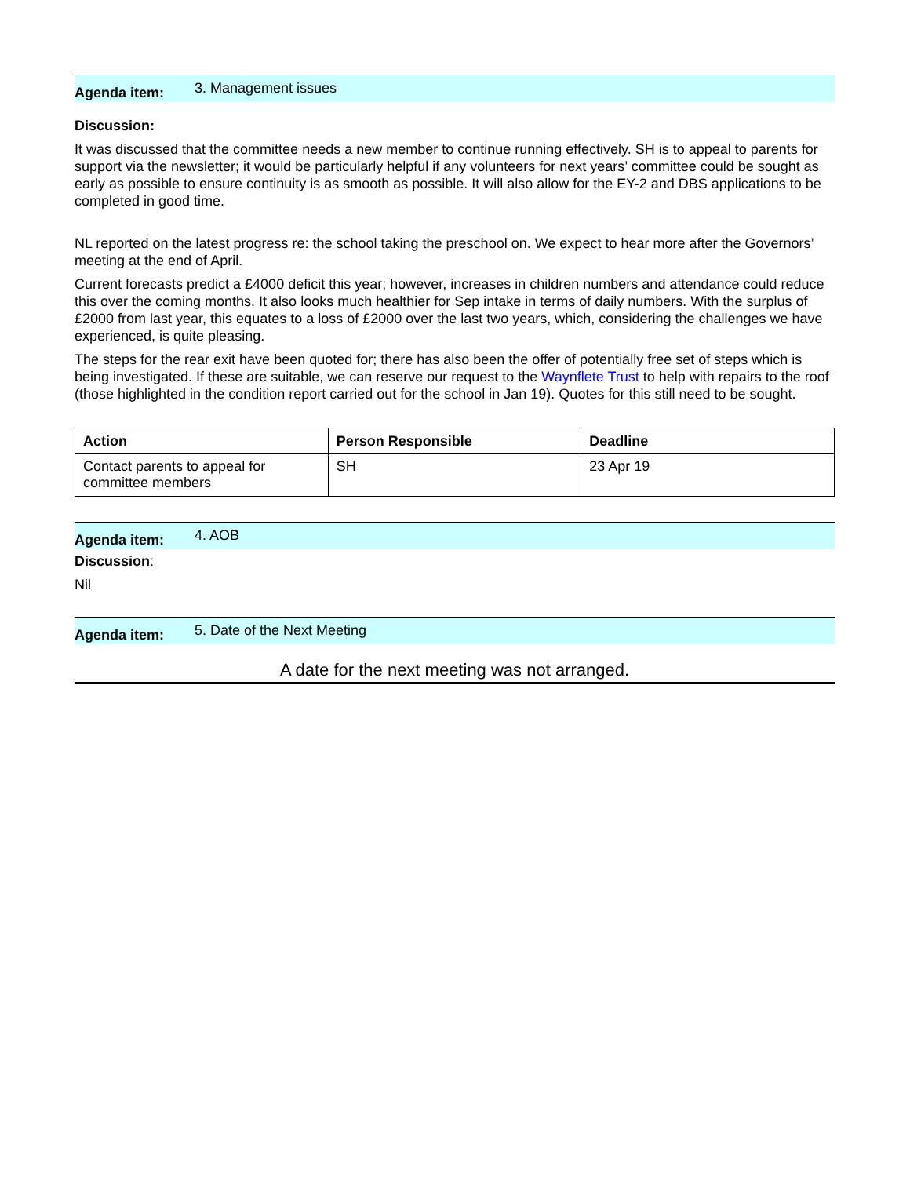Agenda item: 3. Management issues
Discussion:
It was discussed that the committee needs a new member to continue running effectively. SH is to appeal to parents for support via the newsletter; it would be particularly helpful if any volunteers for next years’ committee could be sought as early as possible to ensure continuity is as smooth as possible. It will also allow for the EY-2 and DBS applications to be completed in good time.
NL reported on the latest progress re: the school taking the preschool on. We expect to hear more after the Governors’ meeting at the end of April.
Current forecasts predict a £4000 deficit this year; however, increases in children numbers and attendance could reduce this over the coming months. It also looks much healthier for Sep intake in terms of daily numbers. With the surplus of £2000 from last year, this equates to a loss of £2000 over the last two years, which, considering the challenges we have experienced, is quite pleasing.
The steps for the rear exit have been quoted for; there has also been the offer of potentially free set of steps which is being investigated. If these are suitable, we can reserve our request to the Waynflete Trust to help with repairs to the roof (those highlighted in the condition report carried out for the school in Jan 19). Quotes for this still need to be sought.
| Action | Person Responsible | Deadline |
| --- | --- | --- |
| Contact parents to appeal for committee members | SH | 23 Apr 19 |
Agenda item: 4. AOB
Discussion:
Nil
Agenda item: 5. Date of the Next Meeting
A date for the next meeting was not arranged.